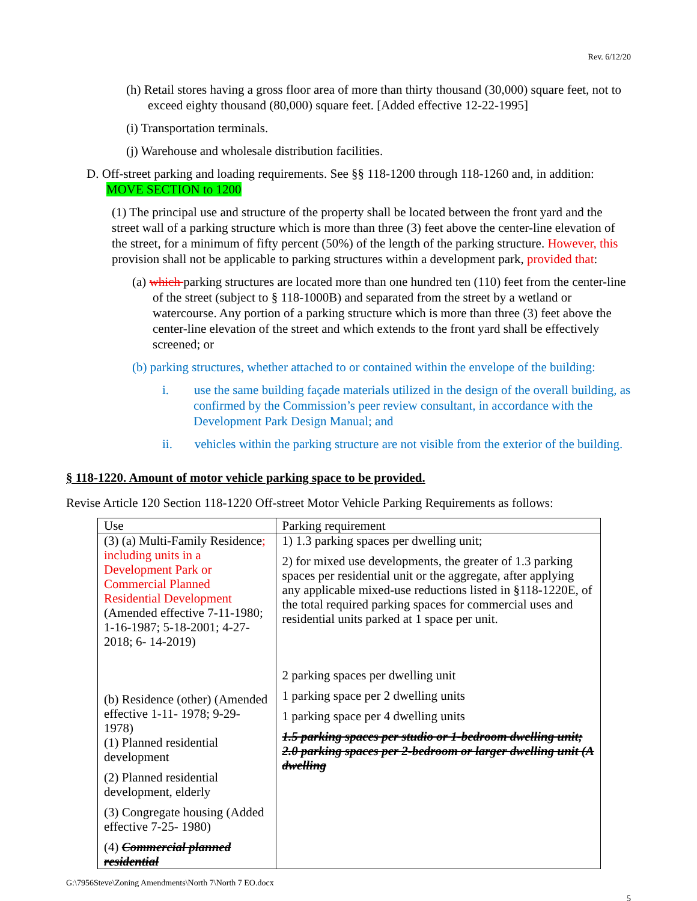Rev. 6/12/20
(h) Retail stores having a gross floor area of more than thirty thousand (30,000) square feet, not to exceed eighty thousand (80,000) square feet. [Added effective 12-22-1995]
(i) Transportation terminals.
(j) Warehouse and wholesale distribution facilities.
D. Off-street parking and loading requirements. See §§ 118-1200 through 118-1260 and, in addition: MOVE SECTION to 1200
(1) The principal use and structure of the property shall be located between the front yard and the street wall of a parking structure which is more than three (3) feet above the center-line elevation of the street, for a minimum of fifty percent (50%) of the length of the parking structure. However, this provision shall not be applicable to parking structures within a development park, provided that:
(a) which parking structures are located more than one hundred ten (110) feet from the center-line of the street (subject to § 118-1000B) and separated from the street by a wetland or watercourse. Any portion of a parking structure which is more than three (3) feet above the center-line elevation of the street and which extends to the front yard shall be effectively screened; or
(b) parking structures, whether attached to or contained within the envelope of the building:
i. use the same building façade materials utilized in the design of the overall building, as confirmed by the Commission’s peer review consultant, in accordance with the Development Park Design Manual; and
ii. vehicles within the parking structure are not visible from the exterior of the building.
§ 118-1220. Amount of motor vehicle parking space to be provided.
Revise Article 120 Section 118-1220 Off-street Motor Vehicle Parking Requirements as follows:
| Use | Parking requirement |
| (3) (a) Multi-Family Residence ; including units in a Development Park or Commercial Planned Residential Development (Amended effective 7-11-1980; 1-16-1987; 5-18-2001; 4-27-2018; 6- 14-2019) (b) Residence (other) (Amended effective 1-11- 1978; 9-29-1978) (1) Planned residential development (2) Planned residential development, elderly (3) Congregate housing (Added effective 7-25- 1980) (4) Commercial planned residential | 1) 1.3 parking spaces per dwelling unit; 2) for mixed use developments, the greater of 1.3 parking spaces per residential unit or the aggregate, after applying any applicable mixed-use reductions listed in §118-1220E, of the total required parking spaces for commercial uses and residential units parked at 1 space per unit. 2 parking spaces per dwelling unit 1 parking space per 2 dwelling units 1 parking space per 4 dwelling units 1.5 parking spaces per studio or 1-bedroom dwelling unit; 2.0 parking spaces per 2-bedroom or larger dwelling unit (A dwelling |
G:\7956Steve\Zoning Amendments\North 7\North 7 EO.docx
5